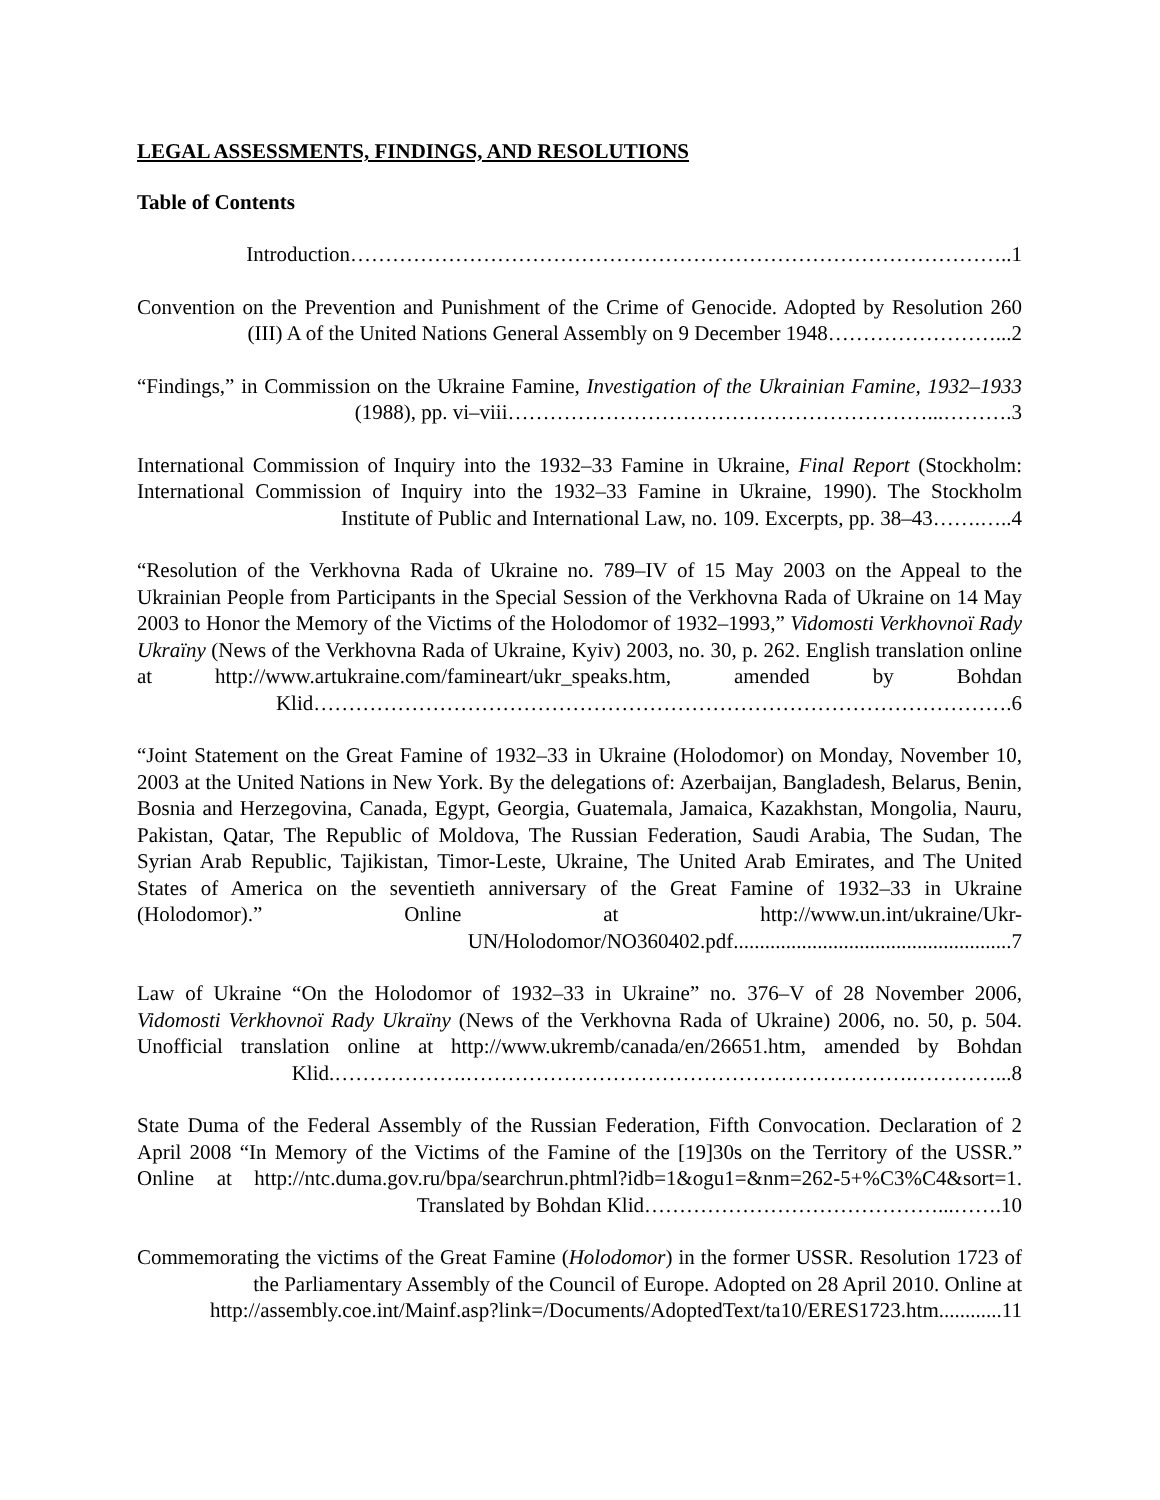LEGAL ASSESSMENTS, FINDINGS, AND RESOLUTIONS
Table of Contents
Introduction…………………………………………………………………………………..1
Convention on the Prevention and Punishment of the Crime of Genocide. Adopted by Resolution 260 (III) A of the United Nations General Assembly on 9 December 1948……………………...2
“Findings,” in Commission on the Ukraine Famine, Investigation of the Ukrainian Famine, 1932–1933 (1988), pp. vi–viii……………………………………………………...……….3
International Commission of Inquiry into the 1932–33 Famine in Ukraine, Final Report (Stockholm: International Commission of Inquiry into the 1932–33 Famine in Ukraine, 1990). The Stockholm Institute of Public and International Law, no. 109. Excerpts, pp. 38–43…….…..4
“Resolution of the Verkhovna Rada of Ukraine no. 789–IV of 15 May 2003 on the Appeal to the Ukrainian People from Participants in the Special Session of the Verkhovna Rada of Ukraine on 14 May 2003 to Honor the Memory of the Victims of the Holodomor of 1932–1993,” Vidomosti Verkhovnoï Rady Ukraïny (News of the Verkhovna Rada of Ukraine, Kyiv) 2003, no. 30, p. 262. English translation online at http://www.artukraine.com/famineart/ukr_speaks.htm, amended by Bohdan Klid……………………………………………………………………………………….6
“Joint Statement on the Great Famine of 1932–33 in Ukraine (Holodomor) on Monday, November 10, 2003 at the United Nations in New York. By the delegations of: Azerbaijan, Bangladesh, Belarus, Benin, Bosnia and Herzegovina, Canada, Egypt, Georgia, Guatemala, Jamaica, Kazakhstan, Mongolia, Nauru, Pakistan, Qatar, The Republic of Moldova, The Russian Federation, Saudi Arabia, The Sudan, The Syrian Arab Republic, Tajikistan, Timor-Leste, Ukraine, The United Arab Emirates, and The United States of America on the seventieth anniversary of the Great Famine of 1932–33 in Ukraine (Holodomor).” Online at http://www.un.int/ukraine/Ukr-UN/Holodomor/NO360402.pdf.....................................................7
Law of Ukraine “On the Holodomor of 1932–33 in Ukraine” no. 376–V of 28 November 2006, Vidomosti Verkhovnoï Rady Ukraïny (News of the Verkhovna Rada of Ukraine) 2006, no. 50, p. 504. Unofficial translation online at http://www.ukremb/canada/en/26651.htm, amended by Bohdan Klid.……………….……………………………………………………….…………...8
State Duma of the Federal Assembly of the Russian Federation, Fifth Convocation. Declaration of 2 April 2008 “In Memory of the Victims of the Famine of the [19]30s on the Territory of the USSR.” Online at http://ntc.duma.gov.ru/bpa/searchrun.phtml?idb=1&ogu1=&nm=262-5+%C3%C4&sort=1. Translated by Bohdan Klid……………………………………...…….10
Commemorating the victims of the Great Famine (Holodomor) in the former USSR. Resolution 1723 of the Parliamentary Assembly of the Council of Europe. Adopted on 28 April 2010. Online at
http://assembly.coe.int/Mainf.asp?link=/Documents/AdoptedText/ta10/ERES1723.htm............11